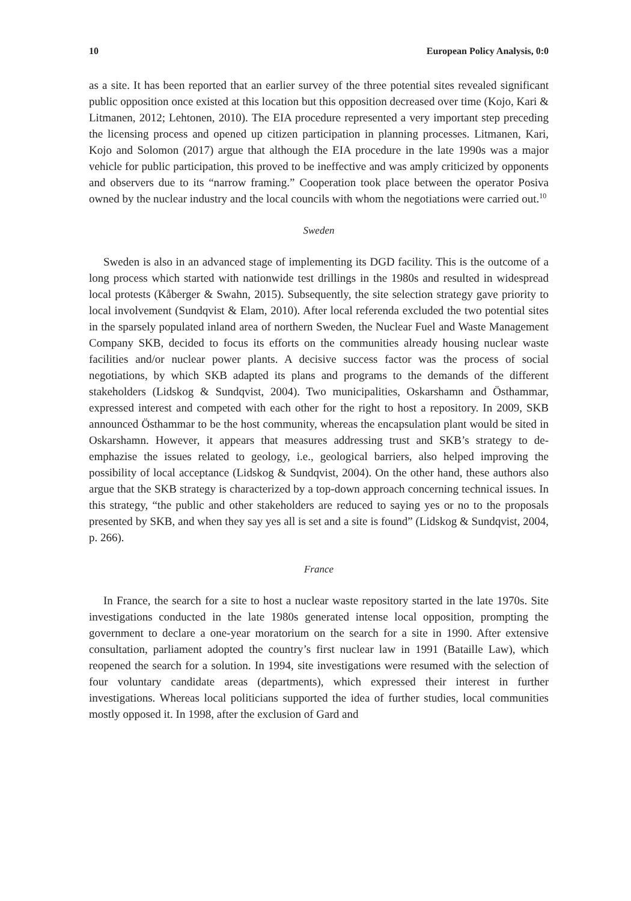10 European Policy Analysis, 0:0
as a site. It has been reported that an earlier survey of the three potential sites revealed significant public opposition once existed at this location but this opposition decreased over time (Kojo, Kari & Litmanen, 2012; Lehtonen, 2010). The EIA procedure represented a very important step preceding the licensing process and opened up citizen participation in planning processes. Litmanen, Kari, Kojo and Solomon (2017) argue that although the EIA procedure in the late 1990s was a major vehicle for public participation, this proved to be ineffective and was amply criticized by opponents and observers due to its “narrow framing.” Cooperation took place between the operator Posiva owned by the nuclear industry and the local councils with whom the negotiations were carried out.<sup>10</sup>
Sweden
Sweden is also in an advanced stage of implementing its DGD facility. This is the outcome of a long process which started with nationwide test drillings in the 1980s and resulted in widespread local protests (Kåberger & Swahn, 2015). Subsequently, the site selection strategy gave priority to local involvement (Sundqvist & Elam, 2010). After local referenda excluded the two potential sites in the sparsely populated inland area of northern Sweden, the Nuclear Fuel and Waste Management Company SKB, decided to focus its efforts on the communities already housing nuclear waste facilities and/or nuclear power plants. A decisive success factor was the process of social negotiations, by which SKB adapted its plans and programs to the demands of the different stakeholders (Lidskog & Sundqvist, 2004). Two municipalities, Oskarshamn and Östhammar, expressed interest and competed with each other for the right to host a repository. In 2009, SKB announced Östhammar to be the host community, whereas the encapsulation plant would be sited in Oskarshamn. However, it appears that measures addressing trust and SKB’s strategy to de-emphazise the issues related to geology, i.e., geological barriers, also helped improving the possibility of local acceptance (Lidskog & Sundqvist, 2004). On the other hand, these authors also argue that the SKB strategy is characterized by a top-down approach concerning technical issues. In this strategy, “the public and other stakeholders are reduced to saying yes or no to the proposals presented by SKB, and when they say yes all is set and a site is found” (Lidskog & Sundqvist, 2004, p. 266).
France
In France, the search for a site to host a nuclear waste repository started in the late 1970s. Site investigations conducted in the late 1980s generated intense local opposition, prompting the government to declare a one-year moratorium on the search for a site in 1990. After extensive consultation, parliament adopted the country’s first nuclear law in 1991 (Bataille Law), which reopened the search for a solution. In 1994, site investigations were resumed with the selection of four voluntary candidate areas (departments), which expressed their interest in further investigations. Whereas local politicians supported the idea of further studies, local communities mostly opposed it. In 1998, after the exclusion of Gard and